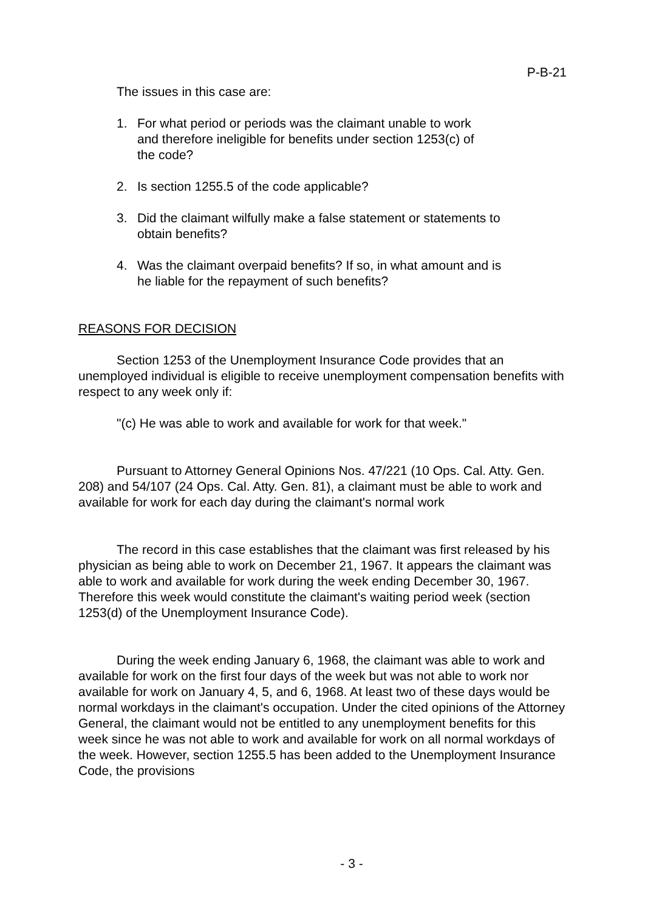P-B-21
The issues in this case are:
1. For what period or periods was the claimant unable to work
and therefore ineligible for benefits under section 1253(c) of
the code?
2. Is section 1255.5 of the code applicable?
3. Did the claimant wilfully make a false statement or statements to
obtain benefits?
4. Was the claimant overpaid benefits? If so, in what amount and is
he liable for the repayment of such benefits?
REASONS FOR DECISION
Section 1253 of the Unemployment Insurance Code provides that an unemployed individual is eligible to receive unemployment compensation benefits with respect to any week only if:
"(c) He was able to work and available for work for that week."
Pursuant to Attorney General Opinions Nos. 47/221 (10 Ops. Cal. Atty. Gen. 208) and 54/107 (24 Ops. Cal. Atty. Gen. 81), a claimant must be able to work and available for work for each day during the claimant's normal work
The record in this case establishes that the claimant was first released by his physician as being able to work on December 21, 1967. It appears the claimant was able to work and available for work during the week ending December 30, 1967. Therefore this week would constitute the claimant's waiting period week (section 1253(d) of the Unemployment Insurance Code).
During the week ending January 6, 1968, the claimant was able to work and available for work on the first four days of the week but was not able to work nor available for work on January 4, 5, and 6, 1968. At least two of these days would be normal workdays in the claimant's occupation. Under the cited opinions of the Attorney General, the claimant would not be entitled to any unemployment benefits for this week since he was not able to work and available for work on all normal workdays of the week. However, section 1255.5 has been added to the Unemployment Insurance Code, the provisions
- 3 -